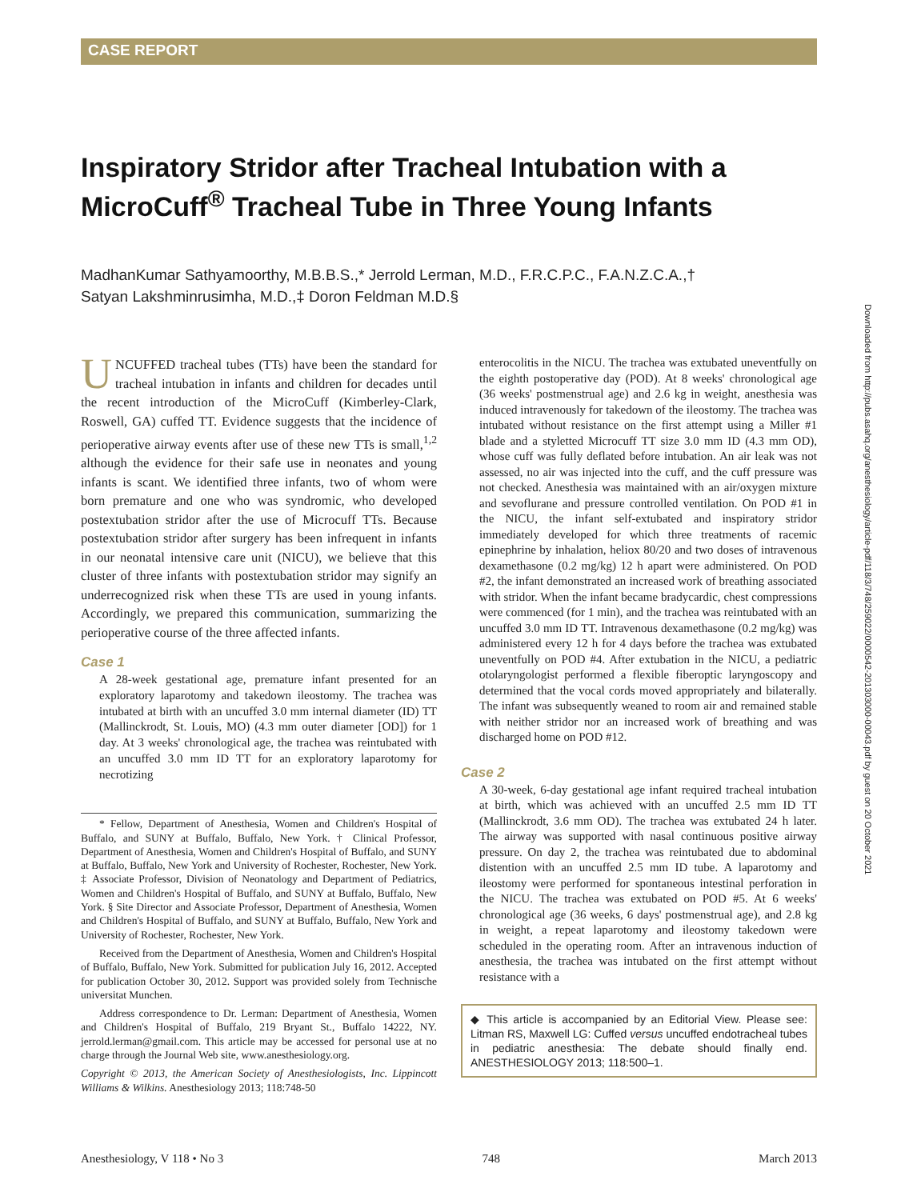CASE REPORT
Inspiratory Stridor after Tracheal Intubation with a MicroCuff<sup>®</sup> Tracheal Tube in Three Young Infants
MadhanKumar Sathyamoorthy, M.B.B.S.,* Jerrold Lerman, M.D., F.R.C.P.C., F.A.N.Z.C.A.,†
Satyan Lakshminrusimha, M.D.,‡ Doron Feldman M.D.§
Downloaded from http://pubs.asahq.org/anesthesiology/article-pdf/118/3/748/259022/0000542-201303000-00043.pdf by guest on 20 October 2021
UNCUFFED tracheal tubes (TTs) have been the standard for tracheal intubation in infants and children for decades until the recent introduction of the MicroCuff (Kimberley-Clark, Roswell, GA) cuffed TT. Evidence suggests that the incidence of perioperative airway events after use of these new TTs is small,<sup>1,2</sup> although the evidence for their safe use in neonates and young infants is scant. We identified three infants, two of whom were born premature and one who was syndromic, who developed postextubation stridor after the use of Microcuff TTs. Because postextubation stridor after surgery has been infrequent in infants in our neonatal intensive care unit (NICU), we believe that this cluster of three infants with postextubation stridor may signify an underrecognized risk when these TTs are used in young infants. Accordingly, we prepared this communication, summarizing the perioperative course of the three affected infants.
Case 1
A 28-week gestational age, premature infant presented for an exploratory laparotomy and takedown ileostomy. The trachea was intubated at birth with an uncuffed 3.0 mm internal diameter (ID) TT (Mallinckrodt, St. Louis, MO) (4.3 mm outer diameter [OD]) for 1 day. At 3 weeks' chronological age, the trachea was reintubated with an uncuffed 3.0 mm ID TT for an exploratory laparotomy for necrotizing
* Fellow, Department of Anesthesia, Women and Children's Hospital of Buffalo, and SUNY at Buffalo, Buffalo, New York. † Clinical Professor, Department of Anesthesia, Women and Children's Hospital of Buffalo, and SUNY at Buffalo, Buffalo, New York and University of Rochester, Rochester, New York. ‡ Associate Professor, Division of Neonatology and Department of Pediatrics, Women and Children's Hospital of Buffalo, and SUNY at Buffalo, Buffalo, New York. § Site Director and Associate Professor, Department of Anesthesia, Women and Children's Hospital of Buffalo, and SUNY at Buffalo, Buffalo, New York and University of Rochester, Rochester, New York.
Received from the Department of Anesthesia, Women and Children's Hospital of Buffalo, Buffalo, New York. Submitted for publication July 16, 2012. Accepted for publication October 30, 2012. Support was provided solely from Technische universitat Munchen.
Address correspondence to Dr. Lerman: Department of Anesthesia, Women and Children's Hospital of Buffalo, 219 Bryant St., Buffalo 14222, NY. jerrold.lerman@gmail.com. This article may be accessed for personal use at no charge through the Journal Web site, www.anesthesiology.org.
Copyright © 2013, the American Society of Anesthesiologists, Inc. Lippincott Williams & Wilkins. Anesthesiology 2013; 118:748-50
enterocolitis in the NICU. The trachea was extubated uneventfully on the eighth postoperative day (POD). At 8 weeks' chronological age (36 weeks' postmenstrual age) and 2.6 kg in weight, anesthesia was induced intravenously for takedown of the ileostomy. The trachea was intubated without resistance on the first attempt using a Miller #1 blade and a styletted Microcuff TT size 3.0 mm ID (4.3 mm OD), whose cuff was fully deflated before intubation. An air leak was not assessed, no air was injected into the cuff, and the cuff pressure was not checked. Anesthesia was maintained with an air/oxygen mixture and sevoflurane and pressure controlled ventilation. On POD #1 in the NICU, the infant self-extubated and inspiratory stridor immediately developed for which three treatments of racemic epinephrine by inhalation, heliox 80/20 and two doses of intravenous dexamethasone (0.2 mg/kg) 12 h apart were administered. On POD #2, the infant demonstrated an increased work of breathing associated with stridor. When the infant became bradycardic, chest compressions were commenced (for 1 min), and the trachea was reintubated with an uncuffed 3.0 mm ID TT. Intravenous dexamethasone (0.2 mg/kg) was administered every 12 h for 4 days before the trachea was extubated uneventfully on POD #4. After extubation in the NICU, a pediatric otolaryngologist performed a flexible fiberoptic laryngoscopy and determined that the vocal cords moved appropriately and bilaterally. The infant was subsequently weaned to room air and remained stable with neither stridor nor an increased work of breathing and was discharged home on POD #12.
Case 2
A 30-week, 6-day gestational age infant required tracheal intubation at birth, which was achieved with an uncuffed 2.5 mm ID TT (Mallinckrodt, 3.6 mm OD). The trachea was extubated 24 h later. The airway was supported with nasal continuous positive airway pressure. On day 2, the trachea was reintubated due to abdominal distention with an uncuffed 2.5 mm ID tube. A laparotomy and ileostomy were performed for spontaneous intestinal perforation in the NICU. The trachea was extubated on POD #5. At 6 weeks' chronological age (36 weeks, 6 days' postmenstrual age), and 2.8 kg in weight, a repeat laparotomy and ileostomy takedown were scheduled in the operating room. After an intravenous induction of anesthesia, the trachea was intubated on the first attempt without resistance with a
◆ This article is accompanied by an Editorial View. Please see: Litman RS, Maxwell LG: Cuffed versus uncuffed endotracheal tubes in pediatric anesthesia: The debate should finally end. ANESTHESIOLOGY 2013; 118:500–1.
Anesthesiology, V 118 • No 3 748 March 2013